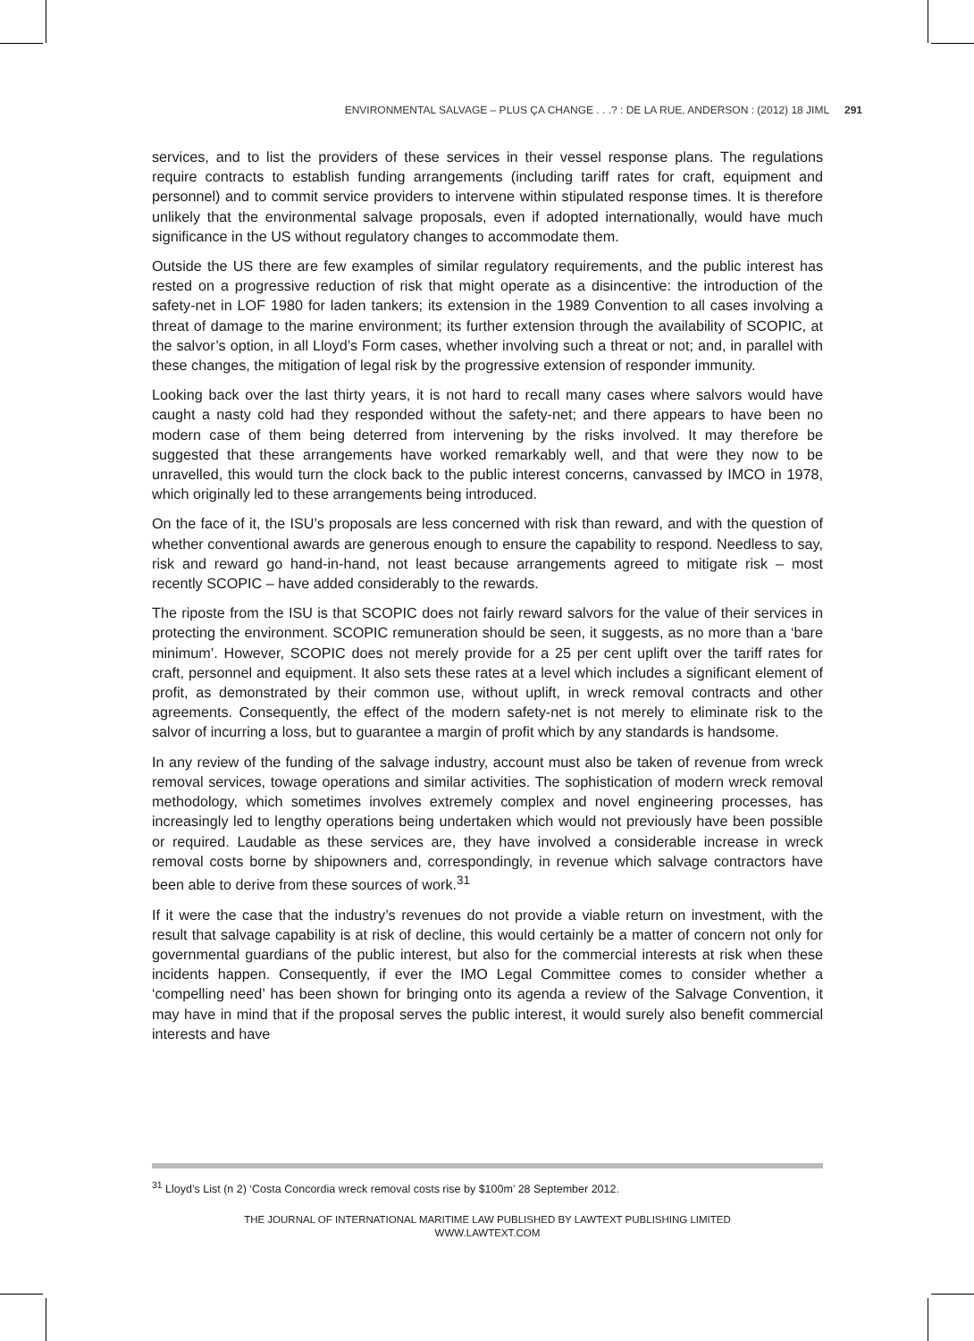ENVIRONMENTAL SALVAGE – PLUS ÇA CHANGE . . .? : DE LA RUE, ANDERSON : (2012) 18 JIML 291
services, and to list the providers of these services in their vessel response plans. The regulations require contracts to establish funding arrangements (including tariff rates for craft, equipment and personnel) and to commit service providers to intervene within stipulated response times. It is therefore unlikely that the environmental salvage proposals, even if adopted internationally, would have much significance in the US without regulatory changes to accommodate them.
Outside the US there are few examples of similar regulatory requirements, and the public interest has rested on a progressive reduction of risk that might operate as a disincentive: the introduction of the safety-net in LOF 1980 for laden tankers; its extension in the 1989 Convention to all cases involving a threat of damage to the marine environment; its further extension through the availability of SCOPIC, at the salvor’s option, in all Lloyd’s Form cases, whether involving such a threat or not; and, in parallel with these changes, the mitigation of legal risk by the progressive extension of responder immunity.
Looking back over the last thirty years, it is not hard to recall many cases where salvors would have caught a nasty cold had they responded without the safety-net; and there appears to have been no modern case of them being deterred from intervening by the risks involved. It may therefore be suggested that these arrangements have worked remarkably well, and that were they now to be unravelled, this would turn the clock back to the public interest concerns, canvassed by IMCO in 1978, which originally led to these arrangements being introduced.
On the face of it, the ISU’s proposals are less concerned with risk than reward, and with the question of whether conventional awards are generous enough to ensure the capability to respond. Needless to say, risk and reward go hand-in-hand, not least because arrangements agreed to mitigate risk – most recently SCOPIC – have added considerably to the rewards.
The riposte from the ISU is that SCOPIC does not fairly reward salvors for the value of their services in protecting the environment. SCOPIC remuneration should be seen, it suggests, as no more than a ‘bare minimum’. However, SCOPIC does not merely provide for a 25 per cent uplift over the tariff rates for craft, personnel and equipment. It also sets these rates at a level which includes a significant element of profit, as demonstrated by their common use, without uplift, in wreck removal contracts and other agreements. Consequently, the effect of the modern safety-net is not merely to eliminate risk to the salvor of incurring a loss, but to guarantee a margin of profit which by any standards is handsome.
In any review of the funding of the salvage industry, account must also be taken of revenue from wreck removal services, towage operations and similar activities. The sophistication of modern wreck removal methodology, which sometimes involves extremely complex and novel engineering processes, has increasingly led to lengthy operations being undertaken which would not previously have been possible or required. Laudable as these services are, they have involved a considerable increase in wreck removal costs borne by shipowners and, correspondingly, in revenue which salvage contractors have been able to derive from these sources of work.<sup>31</sup>
If it were the case that the industry’s revenues do not provide a viable return on investment, with the result that salvage capability is at risk of decline, this would certainly be a matter of concern not only for governmental guardians of the public interest, but also for the commercial interests at risk when these incidents happen. Consequently, if ever the IMO Legal Committee comes to consider whether a ‘compelling need’ has been shown for bringing onto its agenda a review of the Salvage Convention, it may have in mind that if the proposal serves the public interest, it would surely also benefit commercial interests and have
<sup>31</sup> Lloyd’s List (n 2) ‘Costa Concordia wreck removal costs rise by $100m’ 28 September 2012.
THE JOURNAL OF INTERNATIONAL MARITIME LAW PUBLISHED BY LAWTEXT PUBLISHING LIMITED
WWW.LAWTEXT.COM